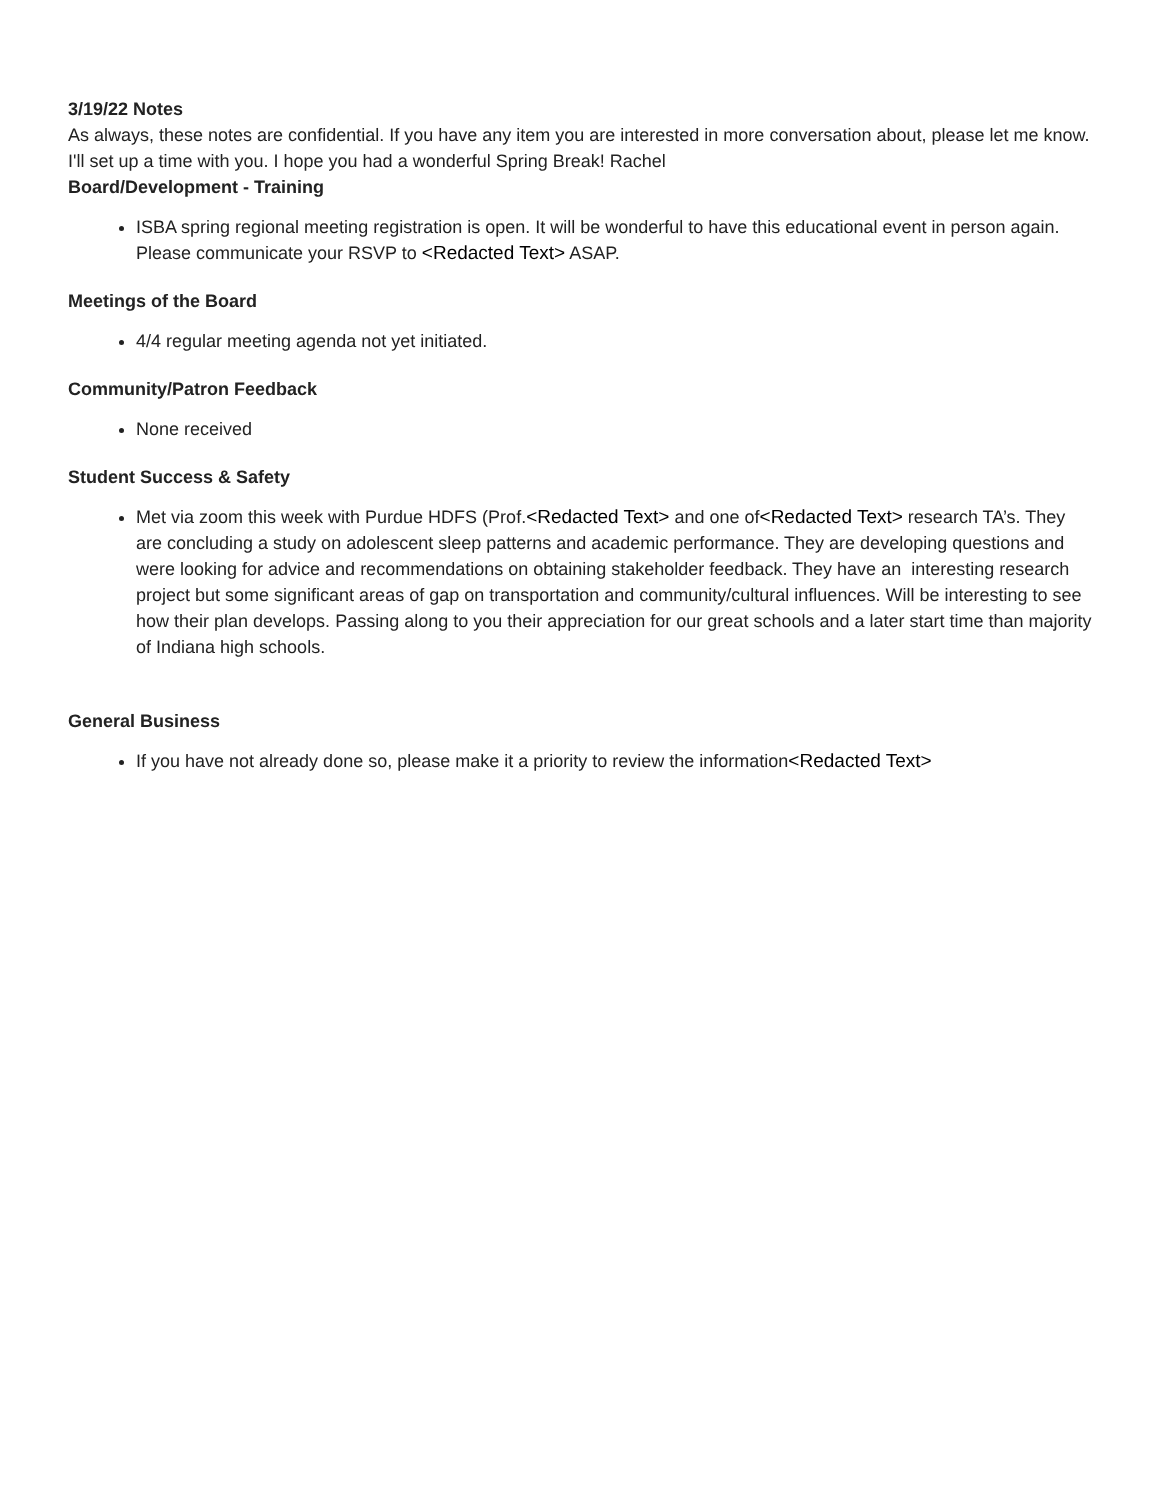3/19/22 Notes
As always, these notes are confidential. If you have any item you are interested in more conversation about, please let me know. I'll set up a time with you. I hope you had a wonderful Spring Break! Rachel
Board/Development - Training
ISBA spring regional meeting registration is open. It will be wonderful to have this educational event in person again. Please communicate your RSVP to <Redacted Text> ASAP.
Meetings of the Board
4/4 regular meeting agenda not yet initiated.
Community/Patron Feedback
None received
Student Success & Safety
Met via zoom this week with Purdue HDFS (Prof.<Redacted Text> and one of<Redacted Text> research TA’s. They are concluding a study on adolescent sleep patterns and academic performance. They are developing questions and were looking for advice and recommendations on obtaining stakeholder feedback. They have an interesting research project but some significant areas of gap on transportation and community/cultural influences. Will be interesting to see how their plan develops. Passing along to you their appreciation for our great schools and a later start time than majority of Indiana high schools.
General Business
If you have not already done so, please make it a priority to review the information<Redacted Text>